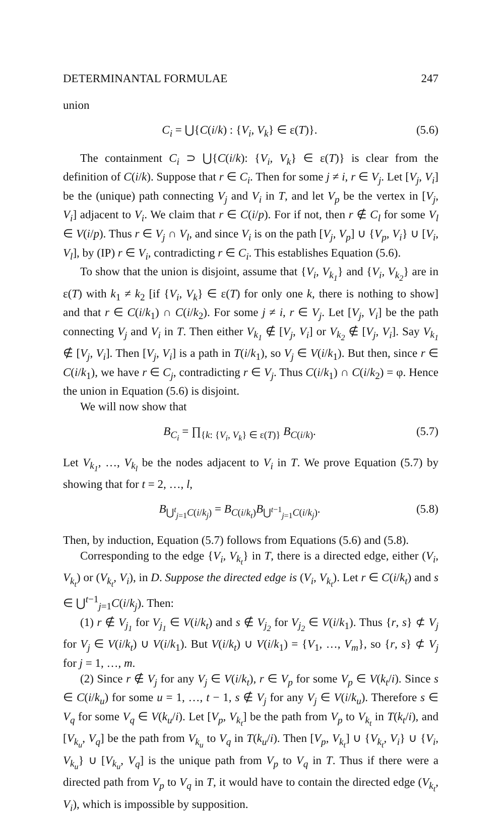DETERMINANTAL FORMULAE 247
union
C<sub>i</sub> = ⋃{C(i/k) : {V<sub>i</sub>, V<sub>k</sub>} ∈ ε(T)}. (5.6)
The containment C<sub>i</sub> ⊃ ⋃{C(i/k): {V<sub>i</sub>, V<sub>k</sub>} ∈ ε(T)} is clear from the definition of C(i/k). Suppose that r ∈ C<sub>i</sub>. Then for some j ≠ i, r ∈ V<sub>j</sub>. Let [V<sub>j</sub>, V<sub>i</sub>] be the (unique) path connecting V<sub>j</sub> and V<sub>i</sub> in T, and let V<sub>p</sub> be the vertex in [V<sub>j</sub>, V<sub>i</sub>] adjacent to V<sub>i</sub>. We claim that r ∈ C(i/p). For if not, then r ∉ C<sub>l</sub> for some V<sub>l</sub> ∈ V(i/p). Thus r ∈ V<sub>j</sub> ∩ V<sub>l</sub>, and since V<sub>i</sub> is on the path [V<sub>j</sub>, V<sub>p</sub>] ∪ {V<sub>p</sub>, V<sub>i</sub>} ∪ [V<sub>i</sub>, V<sub>l</sub>], by (IP) r ∈ V<sub>i</sub>, contradicting r ∈ C<sub>i</sub>. This establishes Equation (5.6).
To show that the union is disjoint, assume that {V<sub>i</sub>, V<sub>k<sub>1</sub></sub>} and {V<sub>i</sub>, V<sub>k<sub>2</sub></sub>} are in ε(T) with k<sub>1</sub> ≠ k<sub>2</sub> [if {V<sub>i</sub>, V<sub>k</sub>} ∈ ε(T) for only one k, there is nothing to show] and that r ∈ C(i/k<sub>1</sub>) ∩ C(i/k<sub>2</sub>). For some j ≠ i, r ∈ V<sub>j</sub>. Let [V<sub>j</sub>, V<sub>i</sub>] be the path connecting V<sub>j</sub> and V<sub>i</sub> in T. Then either V<sub>k<sub>1</sub></sub> ∉ [V<sub>j</sub>, V<sub>i</sub>] or V<sub>k<sub>2</sub></sub> ∉ [V<sub>j</sub>, V<sub>i</sub>]. Say V<sub>k<sub>1</sub></sub> ∉ [V<sub>j</sub>, V<sub>i</sub>]. Then [V<sub>j</sub>, V<sub>i</sub>] is a path in T(i/k<sub>1</sub>), so V<sub>j</sub> ∈ V(i/k<sub>1</sub>). But then, since r ∈ C(i/k<sub>1</sub>), we have r ∈ C<sub>j</sub>, contradicting r ∈ V<sub>j</sub>. Thus C(i/k<sub>1</sub>) ∩ C(i/k<sub>2</sub>) = φ. Hence the union in Equation (5.6) is disjoint.
We will now show that
B<sub>C<sub>i</sub></sub> = ∏<sub>{k: {V<sub>i</sub>, V<sub>k</sub>} ∈ ε(T)}</sub> B<sub>C(i/k)</sub>. (5.7)
Let V<sub>k<sub>1</sub></sub>, …, V<sub>k<sub>l</sub></sub> be the nodes adjacent to V<sub>i</sub> in T. We prove Equation (5.7) by showing that for t = 2, …, l,
B<sub>⋃<sup>t</sup><sub>j=1</sub>C(i/k<sub>j</sub>)</sub> = B<sub>C(i/k<sub>t</sub>)</sub>B<sub>⋃<sup>t−1</sup><sub>j=1</sub>C(i/k<sub>j</sub>)</sub>. (5.8)
Then, by induction, Equation (5.7) follows from Equations (5.6) and (5.8).
Corresponding to the edge {V<sub>i</sub>, V<sub>k<sub>t</sub></sub>} in T, there is a directed edge, either (V<sub>i</sub>, V<sub>k<sub>t</sub></sub>) or (V<sub>k<sub>t</sub></sub>, V<sub>i</sub>), in D. Suppose the directed edge is (V<sub>i</sub>, V<sub>k<sub>t</sub></sub>). Let r ∈ C(i/k<sub>t</sub>) and s ∈ ⋃<sup>t−1</sup><sub>j=1</sub>C(i/k<sub>j</sub>). Then:
(1) r ∉ V<sub>j<sub>1</sub></sub> for V<sub>j<sub>1</sub></sub> ∈ V(i/k<sub>t</sub>) and s ∉ V<sub>j<sub>2</sub></sub> for V<sub>j<sub>2</sub></sub> ∈ V(i/k<sub>1</sub>). Thus {r, s} ⊄ V<sub>j</sub> for V<sub>j</sub> ∈ V(i/k<sub>t</sub>) ∪ V(i/k<sub>1</sub>). But V(i/k<sub>t</sub>) ∪ V(i/k<sub>1</sub>) = {V<sub>1</sub>, …, V<sub>m</sub>}, so {r, s} ⊄ V<sub>j</sub> for j = 1, …, m.
(2) Since r ∉ V<sub>j</sub> for any V<sub>j</sub> ∈ V(i/k<sub>t</sub>), r ∈ V<sub>p</sub> for some V<sub>p</sub> ∈ V(k<sub>t</sub>/i). Since s ∈ C(i/k<sub>u</sub>) for some u = 1, …, t − 1, s ∉ V<sub>j</sub> for any V<sub>j</sub> ∈ V(i/k<sub>u</sub>). Therefore s ∈ V<sub>q</sub> for some V<sub>q</sub> ∈ V(k<sub>u</sub>/i). Let [V<sub>p</sub>, V<sub>k<sub>t</sub></sub>] be the path from V<sub>p</sub> to V<sub>k<sub>t</sub></sub> in T(k<sub>t</sub>/i), and [V<sub>k<sub>u</sub></sub>, V<sub>q</sub>] be the path from V<sub>k<sub>u</sub></sub> to V<sub>q</sub> in T(k<sub>u</sub>/i). Then [V<sub>p</sub>, V<sub>k<sub>t</sub></sub>] ∪ {V<sub>k<sub>t</sub></sub>, V<sub>i</sub>} ∪ {V<sub>i</sub>, V<sub>k<sub>u</sub></sub>} ∪ [V<sub>k<sub>u</sub></sub>, V<sub>q</sub>] is the unique path from V<sub>p</sub> to V<sub>q</sub> in T. Thus if there were a directed path from V<sub>p</sub> to V<sub>q</sub> in T, it would have to contain the directed edge (V<sub>k<sub>t</sub></sub>, V<sub>i</sub>), which is impossible by supposition.